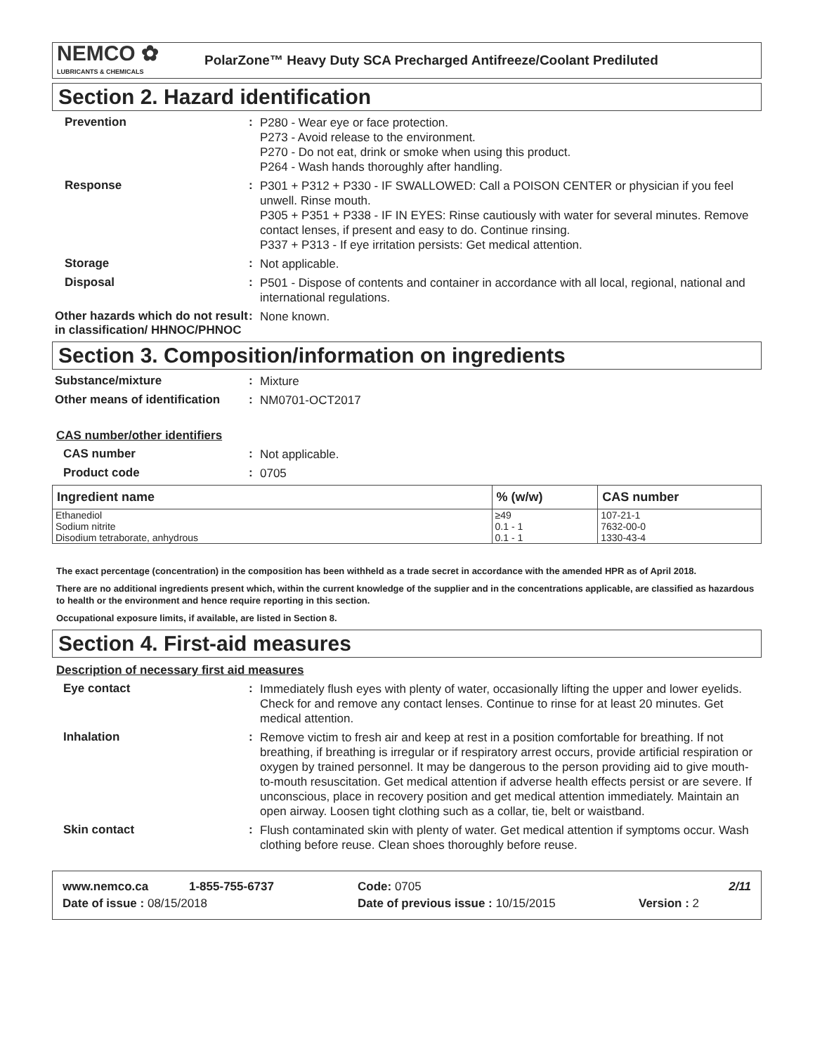NEMCO ✿
LUBRICANTS & CHEMICALS
PolarZone™ Heavy Duty SCA Precharged Antifreeze/Coolant Prediluted
Section 2. Hazard identification
Prevention :
P280 - Wear eye or face protection.
P273 - Avoid release to the environment.
P270 - Do not eat, drink or smoke when using this product.
P264 - Wash hands thoroughly after handling.
Response :
P301 + P312 + P330 - IF SWALLOWED: Call a POISON CENTER or physician if you feel unwell. Rinse mouth.
P305 + P351 + P338 - IF IN EYES: Rinse cautiously with water for several minutes. Remove contact lenses, if present and easy to do. Continue rinsing.
P337 + P313 - If eye irritation persists: Get medical attention.
Storage :
Not applicable.
Disposal :
P501 - Dispose of contents and container in accordance with all local, regional, national and international regulations.
Other hazards which do not result in classification/ HHNOC/PHNOC
:
None known.
Section 3. Composition/information on ingredients
Substance/mixture :
Mixture
Other means of identification
:
NM0701-OCT2017
CAS number/other identifiers
CAS number :
Not applicable.
Product code :
0705
| Ingredient name | % (w/w) | CAS number |
| --- | --- | --- |
| Ethanediol | ≥49 | 107-21-1 |
| Sodium nitrite | 0.1 - 1 | 7632-00-0 |
| Disodium tetraborate, anhydrous | 0.1 - 1 | 1330-43-4 |
The exact percentage (concentration) in the composition has been withheld as a trade secret in accordance with the amended HPR as of April 2018.
There are no additional ingredients present which, within the current knowledge of the supplier and in the concentrations applicable, are classified as hazardous to health or the environment and hence require reporting in this section.
Occupational exposure limits, if available, are listed in Section 8.
Section 4. First-aid measures
Description of necessary first aid measures
Eye contact :
Immediately flush eyes with plenty of water, occasionally lifting the upper and lower eyelids. Check for and remove any contact lenses. Continue to rinse for at least 20 minutes. Get medical attention.
Inhalation :
Remove victim to fresh air and keep at rest in a position comfortable for breathing. If not breathing, if breathing is irregular or if respiratory arrest occurs, provide artificial respiration or oxygen by trained personnel. It may be dangerous to the person providing aid to give mouth-to-mouth resuscitation. Get medical attention if adverse health effects persist or are severe. If unconscious, place in recovery position and get medical attention immediately. Maintain an open airway. Loosen tight clothing such as a collar, tie, belt or waistband.
Skin contact :
Flush contaminated skin with plenty of water. Get medical attention if symptoms occur. Wash clothing before reuse. Clean shoes thoroughly before reuse.
www.nemco.ca 1-855-755-6737 Code: 0705 2/11
Date of issue : 08/15/2018 Date of previous issue : 10/15/2015 Version : 2